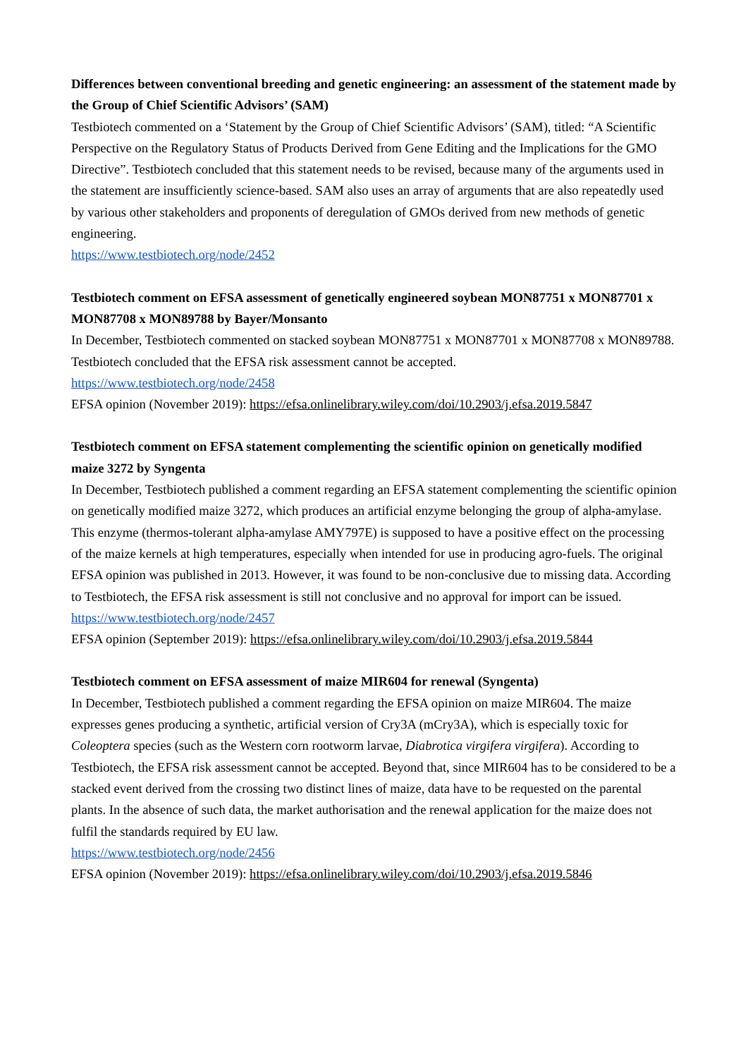Differences between conventional breeding and genetic engineering: an assessment of the statement made by the Group of Chief Scientific Advisors’ (SAM)
Testbiotech commented on a ‘Statement by the Group of Chief Scientific Advisors’ (SAM), titled: “A Scientific Perspective on the Regulatory Status of Products Derived from Gene Editing and the Implications for the GMO Directive”. Testbiotech concluded that this statement needs to be revised, because many of the arguments used in the statement are insufficiently science-based. SAM also uses an array of arguments that are also repeatedly used by various other stakeholders and proponents of deregulation of GMOs derived from new methods of genetic engineering.
https://www.testbiotech.org/node/2452
Testbiotech comment on EFSA assessment of genetically engineered soybean MON87751 x MON87701 x MON87708 x MON89788 by Bayer/Monsanto
In December, Testbiotech commented on stacked soybean MON87751 x MON87701 x MON87708 x MON89788. Testbiotech concluded that the EFSA risk assessment cannot be accepted.
https://www.testbiotech.org/node/2458
EFSA opinion (November 2019): https://efsa.onlinelibrary.wiley.com/doi/10.2903/j.efsa.2019.5847
Testbiotech comment on EFSA statement complementing the scientific opinion on genetically modified maize 3272 by Syngenta
In December, Testbiotech published a comment regarding an EFSA statement complementing the scientific opinion on genetically modified maize 3272, which produces an artificial enzyme belonging the group of alpha-amylase. This enzyme (thermos-tolerant alpha-amylase AMY797E) is supposed to have a positive effect on the processing of the maize kernels at high temperatures, especially when intended for use in producing agro-fuels. The original EFSA opinion was published in 2013. However, it was found to be non-conclusive due to missing data. According to Testbiotech, the EFSA risk assessment is still not conclusive and no approval for import can be issued.
https://www.testbiotech.org/node/2457
EFSA opinion (September 2019): https://efsa.onlinelibrary.wiley.com/doi/10.2903/j.efsa.2019.5844
Testbiotech comment on EFSA assessment of maize MIR604 for renewal (Syngenta)
In December, Testbiotech published a comment regarding the EFSA opinion on maize MIR604. The maize expresses genes producing a synthetic, artificial version of Cry3A (mCry3A), which is especially toxic for Coleoptera species (such as the Western corn rootworm larvae, Diabrotica virgifera virgifera). According to Testbiotech, the EFSA risk assessment cannot be accepted. Beyond that, since MIR604 has to be considered to be a stacked event derived from the crossing two distinct lines of maize, data have to be requested on the parental plants. In the absence of such data, the market authorisation and the renewal application for the maize does not fulfil the standards required by EU law.
https://www.testbiotech.org/node/2456
EFSA opinion (November 2019): https://efsa.onlinelibrary.wiley.com/doi/10.2903/j.efsa.2019.5846